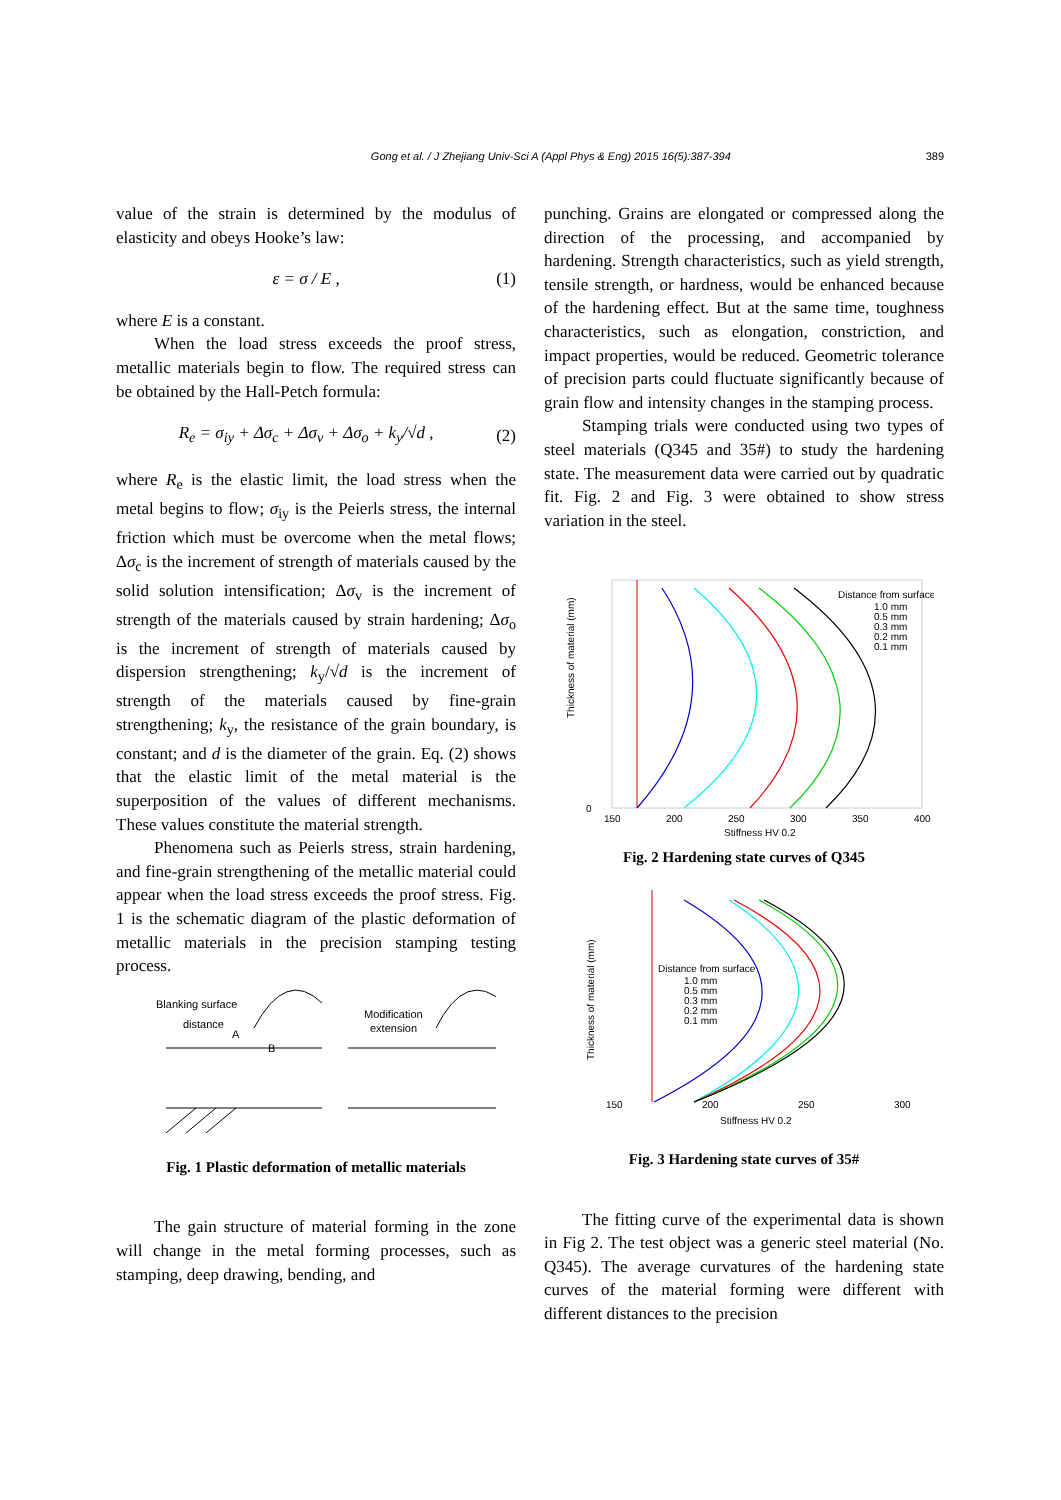Gong et al. / J Zhejiang Univ-Sci A (Appl Phys & Eng) 2015 16(5):387-394 389
value of the strain is determined by the modulus of elasticity and obeys Hooke’s law:
ε = σ / E , (1)
where E is a constant.
When the load stress exceeds the proof stress, metallic materials begin to flow. The required stress can be obtained by the Hall-Petch formula:
R<sub>e</sub> = σ<sub>iy</sub> + Δσ<sub>c</sub> + Δσ<sub>v</sub> + Δσ<sub>o</sub> + k<sub>y</sub>/√d , (2)
where R<sub>e</sub> is the elastic limit, the load stress when the metal begins to flow; σ<sub>iy</sub> is the Peierls stress, the internal friction which must be overcome when the metal flows; Δσ<sub>c</sub> is the increment of strength of materials caused by the solid solution intensification; Δσ<sub>v</sub> is the increment of strength of the materials caused by strain hardening; Δσ<sub>o</sub> is the increment of strength of materials caused by dispersion strengthening; k<sub>y</sub>/√d is the increment of strength of the materials caused by fine-grain strengthening; k<sub>y</sub>, the resistance of the grain boundary, is constant; and d is the diameter of the grain. Eq. (2) shows that the elastic limit of the metal material is the superposition of the values of different mechanisms. These values constitute the material strength.
Phenomena such as Peierls stress, strain hardening, and fine-grain strengthening of the metallic material could appear when the load stress exceeds the proof stress. Fig. 1 is the schematic diagram of the plastic deformation of metallic materials in the precision stamping testing process.
Blanking surface
distance
A
B
Modification
extension
Fig. 1 Plastic deformation of metallic materials
The gain structure of material forming in the zone will change in the metal forming processes, such as stamping, deep drawing, bending, and
punching. Grains are elongated or compressed along the direction of the processing, and accompanied by hardening. Strength characteristics, such as yield strength, tensile strength, or hardness, would be enhanced because of the hardening effect. But at the same time, toughness characteristics, such as elongation, constriction, and impact properties, would be reduced. Geometric tolerance of precision parts could fluctuate significantly because of grain flow and intensity changes in the stamping process.
Stamping trials were conducted using two types of steel materials (Q345 and 35#) to study the hardening state. The measurement data were carried out by quadratic fit. Fig. 2 and Fig. 3 were obtained to show stress variation in the steel.
0
150
200
250
300
350
400
Stiffness HV 0.2
Distance from surface
1.0 mm
0.5 mm
0.3 mm
0.2 mm
0.1 mm
Thickness of material (mm)
Fig. 2 Hardening state curves of Q345
150
200
250
300
Stiffness HV 0.2
Distance from surface
1.0 mm
0.5 mm
0.3 mm
0.2 mm
0.1 mm
Thickness of material (mm)
Fig. 3 Hardening state curves of 35#
The fitting curve of the experimental data is shown in Fig 2. The test object was a generic steel material (No. Q345). The average curvatures of the hardening state curves of the material forming were different with different distances to the precision